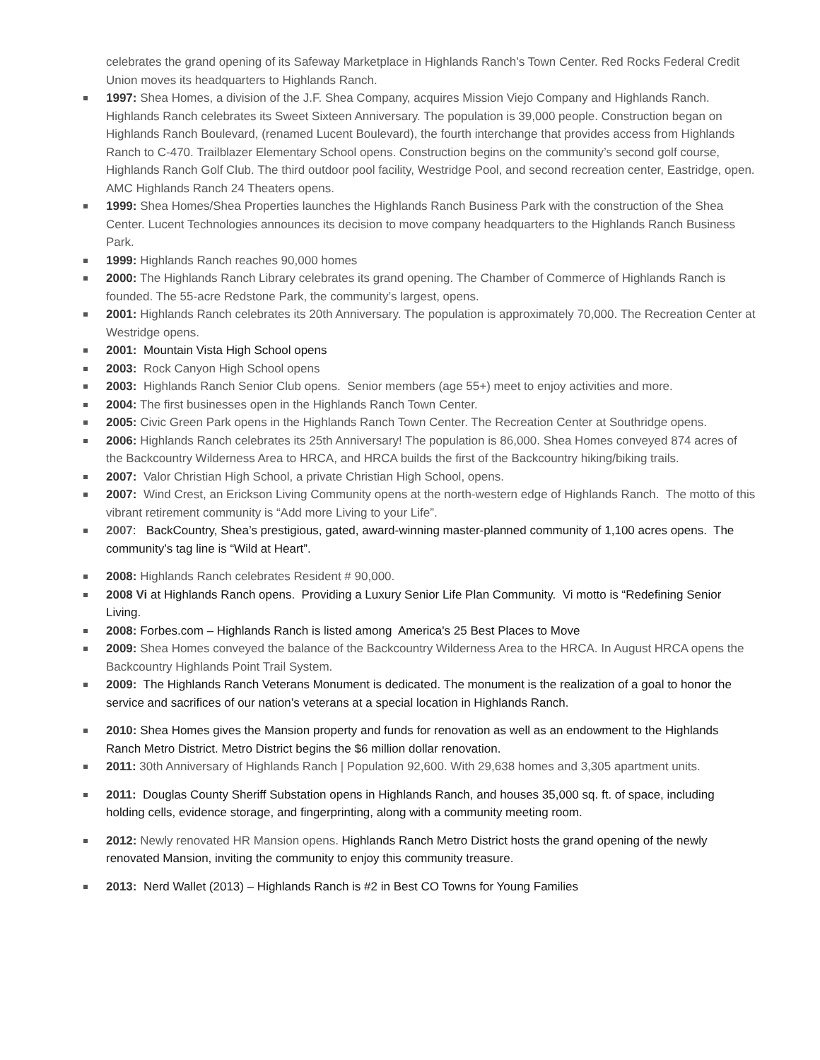celebrates the grand opening of its Safeway Marketplace in Highlands Ranch’s Town Center. Red Rocks Federal Credit Union moves its headquarters to Highlands Ranch.
1997: Shea Homes, a division of the J.F. Shea Company, acquires Mission Viejo Company and Highlands Ranch. Highlands Ranch celebrates its Sweet Sixteen Anniversary. The population is 39,000 people. Construction began on Highlands Ranch Boulevard, (renamed Lucent Boulevard), the fourth interchange that provides access from Highlands Ranch to C-470. Trailblazer Elementary School opens. Construction begins on the community’s second golf course, Highlands Ranch Golf Club. The third outdoor pool facility, Westridge Pool, and second recreation center, Eastridge, open. AMC Highlands Ranch 24 Theaters opens.
1999: Shea Homes/Shea Properties launches the Highlands Ranch Business Park with the construction of the Shea Center. Lucent Technologies announces its decision to move company headquarters to the Highlands Ranch Business Park.
1999: Highlands Ranch reaches 90,000 homes
2000: The Highlands Ranch Library celebrates its grand opening. The Chamber of Commerce of Highlands Ranch is founded. The 55-acre Redstone Park, the community’s largest, opens.
2001: Highlands Ranch celebrates its 20th Anniversary. The population is approximately 70,000. The Recreation Center at Westridge opens.
2001: Mountain Vista High School opens
2003: Rock Canyon High School opens
2003: Highlands Ranch Senior Club opens. Senior members (age 55+) meet to enjoy activities and more.
2004: The first businesses open in the Highlands Ranch Town Center.
2005: Civic Green Park opens in the Highlands Ranch Town Center. The Recreation Center at Southridge opens.
2006: Highlands Ranch celebrates its 25th Anniversary! The population is 86,000. Shea Homes conveyed 874 acres of the Backcountry Wilderness Area to HRCA, and HRCA builds the first of the Backcountry hiking/biking trails.
2007: Valor Christian High School, a private Christian High School, opens.
2007: Wind Crest, an Erickson Living Community opens at the north-western edge of Highlands Ranch. The motto of this vibrant retirement community is “Add more Living to your Life”.
2007: BackCountry, Shea’s prestigious, gated, award-winning master-planned community of 1,100 acres opens. The community’s tag line is “Wild at Heart”.
2008: Highlands Ranch celebrates Resident # 90,000.
2008 Vi at Highlands Ranch opens. Providing a Luxury Senior Life Plan Community. Vi motto is “Redefining Senior Living.
2008: Forbes.com – Highlands Ranch is listed among America's 25 Best Places to Move
2009: Shea Homes conveyed the balance of the Backcountry Wilderness Area to the HRCA. In August HRCA opens the Backcountry Highlands Point Trail System.
2009: The Highlands Ranch Veterans Monument is dedicated. The monument is the realization of a goal to honor the service and sacrifices of our nation’s veterans at a special location in Highlands Ranch.
2010: Shea Homes gives the Mansion property and funds for renovation as well as an endowment to the Highlands Ranch Metro District. Metro District begins the $6 million dollar renovation.
2011: 30th Anniversary of Highlands Ranch | Population 92,600. With 29,638 homes and 3,305 apartment units.
2011: Douglas County Sheriff Substation opens in Highlands Ranch, and houses 35,000 sq. ft. of space, including holding cells, evidence storage, and fingerprinting, along with a community meeting room.
2012: Newly renovated HR Mansion opens. Highlands Ranch Metro District hosts the grand opening of the newly renovated Mansion, inviting the community to enjoy this community treasure.
2013: Nerd Wallet (2013) – Highlands Ranch is #2 in Best CO Towns for Young Families